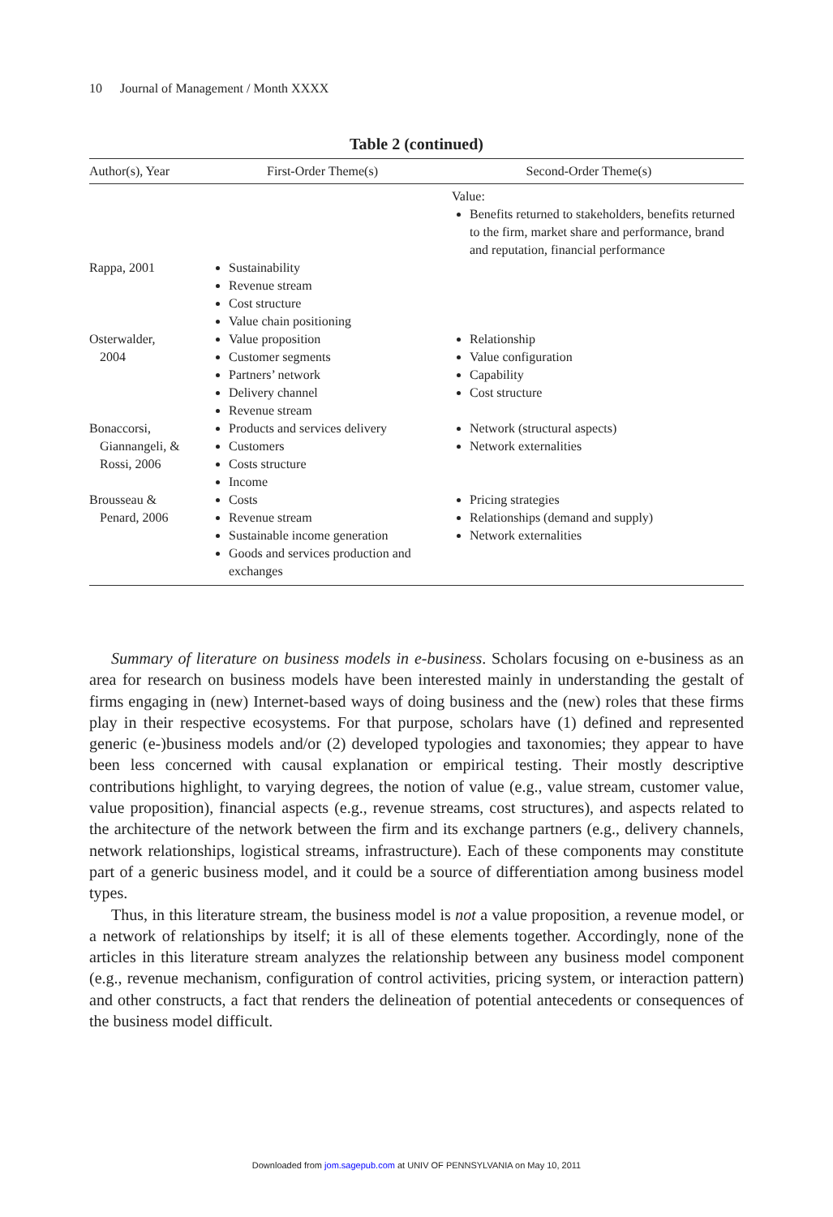10 Journal of Management / Month XXXX
Table 2 (continued)
| Author(s), Year | First-Order Theme(s) | Second-Order Theme(s) |
| --- | --- | --- |
| | | Value: Benefits returned to stakeholders, benefits returned to the firm, market share and performance, brand and reputation, financial performance |
| Rappa, 2001 | Sustainability Revenue stream Cost structure Value chain positioning | |
| Osterwalder, 2004 | Value proposition Customer segments Partners’ network Delivery channel Revenue stream | Relationship Value configuration Capability Cost structure |
| Bonaccorsi, Giannangeli, & Rossi, 2006 | Products and services delivery Customers Costs structure Income | Network (structural aspects) Network externalities |
| Brousseau & Penard, 2006 | Costs Revenue stream Sustainable income generation Goods and services production and exchanges | Pricing strategies Relationships (demand and supply) Network externalities |
Summary of literature on business models in e-business. Scholars focusing on e-business as an area for research on business models have been interested mainly in understanding the gestalt of firms engaging in (new) Internet-based ways of doing business and the (new) roles that these firms play in their respective ecosystems. For that purpose, scholars have (1) defined and represented generic (e-)business models and/or (2) developed typologies and taxonomies; they appear to have been less concerned with causal explanation or empirical testing. Their mostly descriptive contributions highlight, to varying degrees, the notion of value (e.g., value stream, customer value, value proposition), financial aspects (e.g., revenue streams, cost structures), and aspects related to the architecture of the network between the firm and its exchange partners (e.g., delivery channels, network relationships, logistical streams, infrastructure). Each of these components may constitute part of a generic business model, and it could be a source of differentiation among business model types.
Thus, in this literature stream, the business model is not a value proposition, a revenue model, or a network of relationships by itself; it is all of these elements together. Accordingly, none of the articles in this literature stream analyzes the relationship between any business model component (e.g., revenue mechanism, configuration of control activities, pricing system, or interaction pattern) and other constructs, a fact that renders the delineation of potential antecedents or consequences of the business model difficult.
Downloaded from jom.sagepub.com at UNIV OF PENNSYLVANIA on May 10, 2011